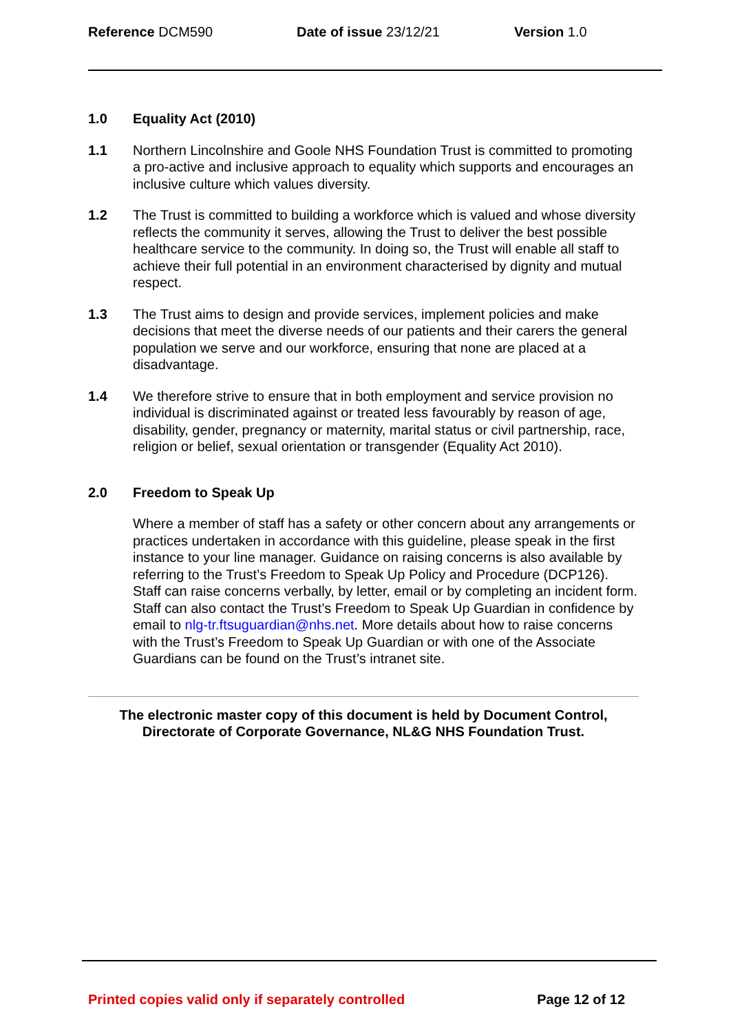Reference DCM590 Date of issue 23/12/21 Version 1.0
1.0 Equality Act (2010)
1.1 Northern Lincolnshire and Goole NHS Foundation Trust is committed to promoting a pro-active and inclusive approach to equality which supports and encourages an inclusive culture which values diversity.
1.2 The Trust is committed to building a workforce which is valued and whose diversity reflects the community it serves, allowing the Trust to deliver the best possible healthcare service to the community. In doing so, the Trust will enable all staff to achieve their full potential in an environment characterised by dignity and mutual respect.
1.3 The Trust aims to design and provide services, implement policies and make decisions that meet the diverse needs of our patients and their carers the general population we serve and our workforce, ensuring that none are placed at a disadvantage.
1.4 We therefore strive to ensure that in both employment and service provision no individual is discriminated against or treated less favourably by reason of age, disability, gender, pregnancy or maternity, marital status or civil partnership, race, religion or belief, sexual orientation or transgender (Equality Act 2010).
2.0 Freedom to Speak Up
Where a member of staff has a safety or other concern about any arrangements or practices undertaken in accordance with this guideline, please speak in the first instance to your line manager. Guidance on raising concerns is also available by referring to the Trust’s Freedom to Speak Up Policy and Procedure (DCP126). Staff can raise concerns verbally, by letter, email or by completing an incident form. Staff can also contact the Trust’s Freedom to Speak Up Guardian in confidence by email to nlg-tr.ftsuguardian@nhs.net. More details about how to raise concerns with the Trust’s Freedom to Speak Up Guardian or with one of the Associate Guardians can be found on the Trust’s intranet site.
The electronic master copy of this document is held by Document Control,
Directorate of Corporate Governance, NL&G NHS Foundation Trust.
Printed copies valid only if separately controlled Page 12 of 12